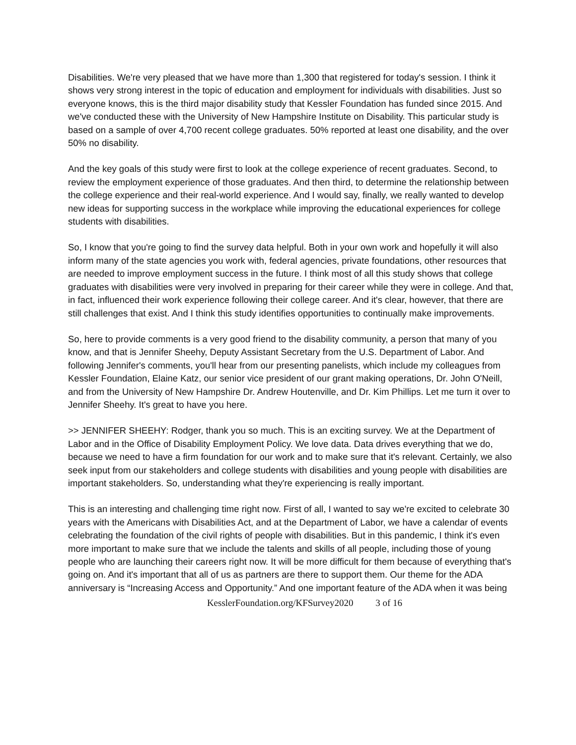Disabilities. We're very pleased that we have more than 1,300 that registered for today's session. I think it shows very strong interest in the topic of education and employment for individuals with disabilities. Just so everyone knows, this is the third major disability study that Kessler Foundation has funded since 2015. And we've conducted these with the University of New Hampshire Institute on Disability. This particular study is based on a sample of over 4,700 recent college graduates. 50% reported at least one disability, and the over 50% no disability.
And the key goals of this study were first to look at the college experience of recent graduates. Second, to review the employment experience of those graduates. And then third, to determine the relationship between the college experience and their real-world experience. And I would say, finally, we really wanted to develop new ideas for supporting success in the workplace while improving the educational experiences for college students with disabilities.
So, I know that you're going to find the survey data helpful. Both in your own work and hopefully it will also inform many of the state agencies you work with, federal agencies, private foundations, other resources that are needed to improve employment success in the future. I think most of all this study shows that college graduates with disabilities were very involved in preparing for their career while they were in college. And that, in fact, influenced their work experience following their college career. And it's clear, however, that there are still challenges that exist. And I think this study identifies opportunities to continually make improvements.
So, here to provide comments is a very good friend to the disability community, a person that many of you know, and that is Jennifer Sheehy, Deputy Assistant Secretary from the U.S. Department of Labor. And following Jennifer's comments, you'll hear from our presenting panelists, which include my colleagues from Kessler Foundation, Elaine Katz, our senior vice president of our grant making operations, Dr. John O'Neill, and from the University of New Hampshire Dr. Andrew Houtenville, and Dr. Kim Phillips. Let me turn it over to Jennifer Sheehy. It's great to have you here.
>> JENNIFER SHEEHY: Rodger, thank you so much. This is an exciting survey. We at the Department of Labor and in the Office of Disability Employment Policy. We love data. Data drives everything that we do, because we need to have a firm foundation for our work and to make sure that it's relevant. Certainly, we also seek input from our stakeholders and college students with disabilities and young people with disabilities are important stakeholders. So, understanding what they're experiencing is really important.
This is an interesting and challenging time right now. First of all, I wanted to say we're excited to celebrate 30 years with the Americans with Disabilities Act, and at the Department of Labor, we have a calendar of events celebrating the foundation of the civil rights of people with disabilities. But in this pandemic, I think it's even more important to make sure that we include the talents and skills of all people, including those of young people who are launching their careers right now. It will be more difficult for them because of everything that's going on. And it's important that all of us as partners are there to support them. Our theme for the ADA anniversary is “Increasing Access and Opportunity.” And one important feature of the ADA when it was being
KesslerFoundation.org/KFSurvey2020 3 of 16